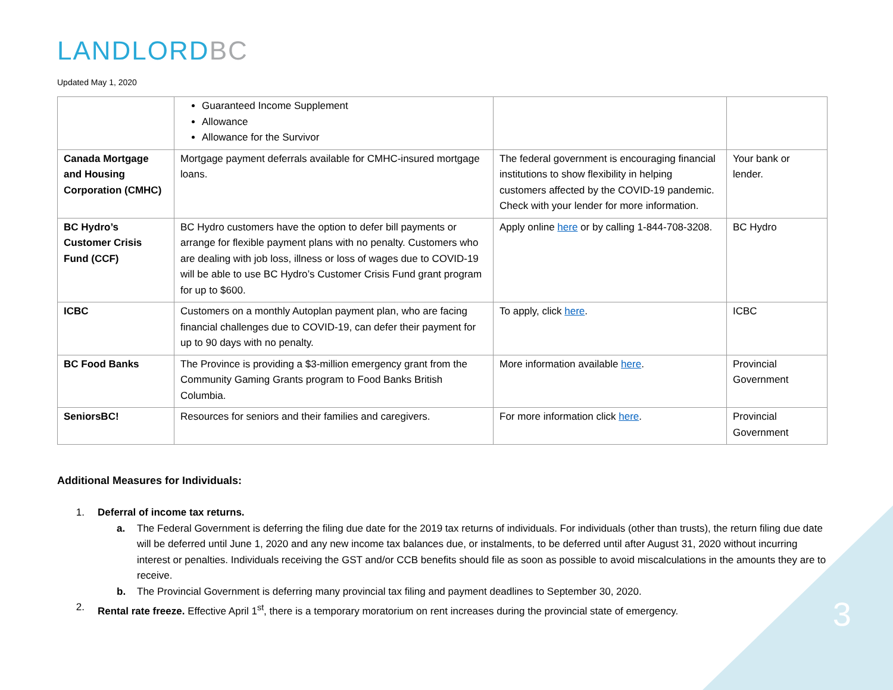LANDLORDBC
Updated May 1, 2020
| | Guaranteed Income Supplement Allowance Allowance for the Survivor | | |
| Canada Mortgage and Housing Corporation (CMHC) | Mortgage payment deferrals available for CMHC-insured mortgage loans. | The federal government is encouraging financial institutions to show flexibility in helping customers affected by the COVID-19 pandemic. Check with your lender for more information. | Your bank or lender. |
| BC Hydro’s Customer Crisis Fund (CCF) | BC Hydro customers have the option to defer bill payments or arrange for flexible payment plans with no penalty. Customers who are dealing with job loss, illness or loss of wages due to COVID-19 will be able to use BC Hydro’s Customer Crisis Fund grant program for up to $600. | Apply online here or by calling 1-844-708-3208. | BC Hydro |
| ICBC | Customers on a monthly Autoplan payment plan, who are facing financial challenges due to COVID-19, can defer their payment for up to 90 days with no penalty. | To apply, click here . | ICBC |
| BC Food Banks | The Province is providing a $3-million emergency grant from the Community Gaming Grants program to Food Banks British Columbia. | More information available here . | Provincial Government |
| SeniorsBC! | Resources for seniors and their families and caregivers. | For more information click here . | Provincial Government |
Additional Measures for Individuals:
1. Deferral of income tax returns.
a. The Federal Government is deferring the filing due date for the 2019 tax returns of individuals. For individuals (other than trusts), the return filing due date will be deferred until June 1, 2020 and any new income tax balances due, or instalments, to be deferred until after August 31, 2020 without incurring interest or penalties. Individuals receiving the GST and/or CCB benefits should file as soon as possible to avoid miscalculations in the amounts they are to receive.
b. The Provincial Government is deferring many provincial tax filing and payment deadlines to September 30, 2020.
2. Rental rate freeze. Effective April 1<sup>st</sup>, there is a temporary moratorium on rent increases during the provincial state of emergency.
3